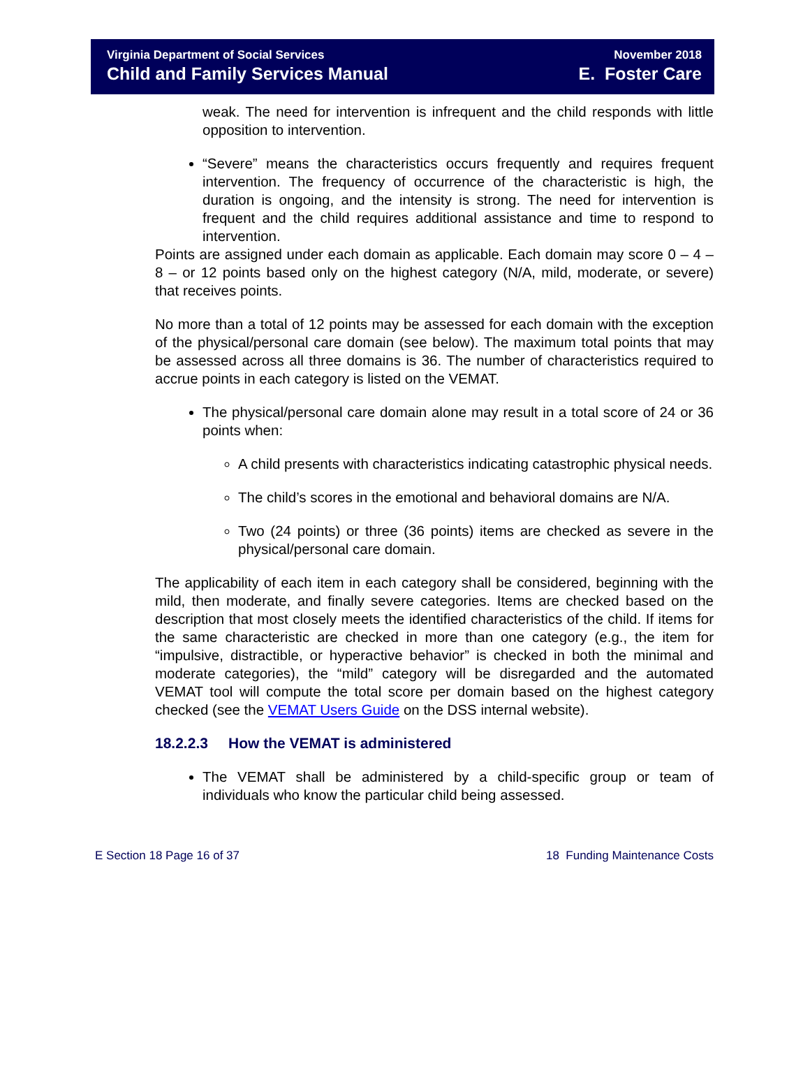Virginia Department of Social Services
Child and Family Services Manual
November 2018
E. Foster Care
weak. The need for intervention is infrequent and the child responds with little opposition to intervention.
“Severe” means the characteristics occurs frequently and requires frequent intervention. The frequency of occurrence of the characteristic is high, the duration is ongoing, and the intensity is strong. The need for intervention is frequent and the child requires additional assistance and time to respond to intervention.
Points are assigned under each domain as applicable. Each domain may score 0 – 4 – 8 – or 12 points based only on the highest category (N/A, mild, moderate, or severe) that receives points.
No more than a total of 12 points may be assessed for each domain with the exception of the physical/personal care domain (see below). The maximum total points that may be assessed across all three domains is 36. The number of characteristics required to accrue points in each category is listed on the VEMAT.
The physical/personal care domain alone may result in a total score of 24 or 36 points when:
A child presents with characteristics indicating catastrophic physical needs.
The child’s scores in the emotional and behavioral domains are N/A.
Two (24 points) or three (36 points) items are checked as severe in the physical/personal care domain.
The applicability of each item in each category shall be considered, beginning with the mild, then moderate, and finally severe categories. Items are checked based on the description that most closely meets the identified characteristics of the child. If items for the same characteristic are checked in more than one category (e.g., the item for “impulsive, distractible, or hyperactive behavior” is checked in both the minimal and moderate categories), the “mild” category will be disregarded and the automated VEMAT tool will compute the total score per domain based on the highest category checked (see the VEMAT Users Guide on the DSS internal website).
18.2.2.3 How the VEMAT is administered
The VEMAT shall be administered by a child-specific group or team of individuals who know the particular child being assessed.
E Section 18 Page 16 of 37 18 Funding Maintenance Costs